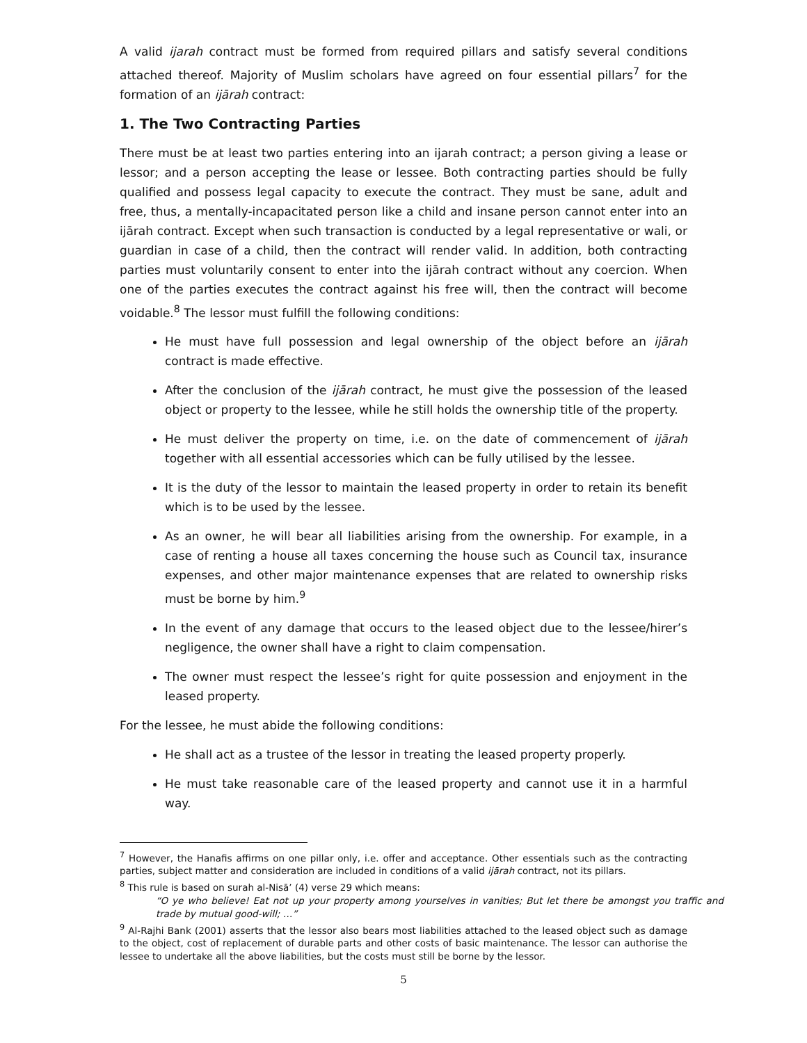A valid ijarah contract must be formed from required pillars and satisfy several conditions attached thereof. Majority of Muslim scholars have agreed on four essential pillars<sup>7</sup> for the formation of an ijārah contract:
1. The Two Contracting Parties
There must be at least two parties entering into an ijarah contract; a person giving a lease or lessor; and a person accepting the lease or lessee. Both contracting parties should be fully qualified and possess legal capacity to execute the contract. They must be sane, adult and free, thus, a mentally-incapacitated person like a child and insane person cannot enter into an ijārah contract. Except when such transaction is conducted by a legal representative or wali, or guardian in case of a child, then the contract will render valid. In addition, both contracting parties must voluntarily consent to enter into the ijārah contract without any coercion. When one of the parties executes the contract against his free will, then the contract will become voidable.<sup>8</sup> The lessor must fulfill the following conditions:
He must have full possession and legal ownership of the object before an ijārah contract is made effective.
After the conclusion of the ijārah contract, he must give the possession of the leased object or property to the lessee, while he still holds the ownership title of the property.
He must deliver the property on time, i.e. on the date of commencement of ijārah together with all essential accessories which can be fully utilised by the lessee.
It is the duty of the lessor to maintain the leased property in order to retain its benefit which is to be used by the lessee.
As an owner, he will bear all liabilities arising from the ownership. For example, in a case of renting a house all taxes concerning the house such as Council tax, insurance expenses, and other major maintenance expenses that are related to ownership risks must be borne by him.<sup>9</sup>
In the event of any damage that occurs to the leased object due to the lessee/hirer’s negligence, the owner shall have a right to claim compensation.
The owner must respect the lessee’s right for quite possession and enjoyment in the leased property.
For the lessee, he must abide the following conditions:
He shall act as a trustee of the lessor in treating the leased property properly.
He must take reasonable care of the leased property and cannot use it in a harmful way.
<sup>7</sup> However, the Hanafis affirms on one pillar only, i.e. offer and acceptance. Other essentials such as the contracting parties, subject matter and consideration are included in conditions of a valid ijārah contract, not its pillars.
<sup>8</sup> This rule is based on surah al-Nisā’ (4) verse 29 which means:
“O ye who believe! Eat not up your property among yourselves in vanities; But let there be amongst you traffic and trade by mutual good-will; …”
<sup>9</sup> Al-Rajhi Bank (2001) asserts that the lessor also bears most liabilities attached to the leased object such as damage to the object, cost of replacement of durable parts and other costs of basic maintenance. The lessor can authorise the lessee to undertake all the above liabilities, but the costs must still be borne by the lessor.
5